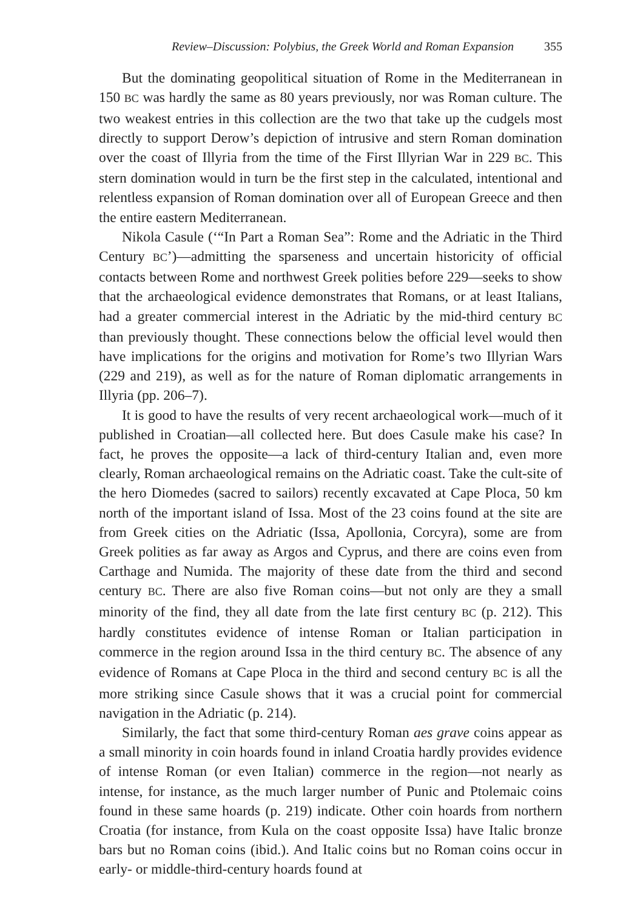Review–Discussion: Polybius, the Greek World and Roman Expansion 355
But the dominating geopolitical situation of Rome in the Mediterranean in 150 BC was hardly the same as 80 years previously, nor was Roman culture. The two weakest entries in this collection are the two that take up the cudgels most directly to support Derow’s depiction of intrusive and stern Roman domination over the coast of Illyria from the time of the First Illyrian War in 229 BC. This stern domination would in turn be the first step in the calculated, intentional and relentless expansion of Roman domination over all of European Greece and then the entire eastern Mediterranean.
Nikola Casule (‘“In Part a Roman Sea”: Rome and the Adriatic in the Third Century BC’)—admitting the sparseness and uncertain historicity of official contacts between Rome and northwest Greek polities before 229—seeks to show that the archaeological evidence demonstrates that Romans, or at least Italians, had a greater commercial interest in the Adriatic by the mid-third century BC than previously thought. These connections below the official level would then have implications for the origins and motivation for Rome’s two Illyrian Wars (229 and 219), as well as for the nature of Roman diplomatic arrangements in Illyria (pp. 206–7).
It is good to have the results of very recent archaeological work—much of it published in Croatian—all collected here. But does Casule make his case? In fact, he proves the opposite—a lack of third-century Italian and, even more clearly, Roman archaeological remains on the Adriatic coast. Take the cult-site of the hero Diomedes (sacred to sailors) recently excavated at Cape Ploca, 50 km north of the important island of Issa. Most of the 23 coins found at the site are from Greek cities on the Adriatic (Issa, Apollonia, Corcyra), some are from Greek polities as far away as Argos and Cyprus, and there are coins even from Carthage and Numida. The majority of these date from the third and second century BC. There are also five Roman coins—but not only are they a small minority of the find, they all date from the late first century BC (p. 212). This hardly constitutes evidence of intense Roman or Italian participation in commerce in the region around Issa in the third century BC. The absence of any evidence of Romans at Cape Ploca in the third and second century BC is all the more striking since Casule shows that it was a crucial point for commercial navigation in the Adriatic (p. 214).
Similarly, the fact that some third-century Roman aes grave coins appear as a small minority in coin hoards found in inland Croatia hardly provides evidence of intense Roman (or even Italian) commerce in the region—not nearly as intense, for instance, as the much larger number of Punic and Ptolemaic coins found in these same hoards (p. 219) indicate. Other coin hoards from northern Croatia (for instance, from Kula on the coast opposite Issa) have Italic bronze bars but no Roman coins (ibid.). And Italic coins but no Roman coins occur in early- or middle-third-century hoards found at